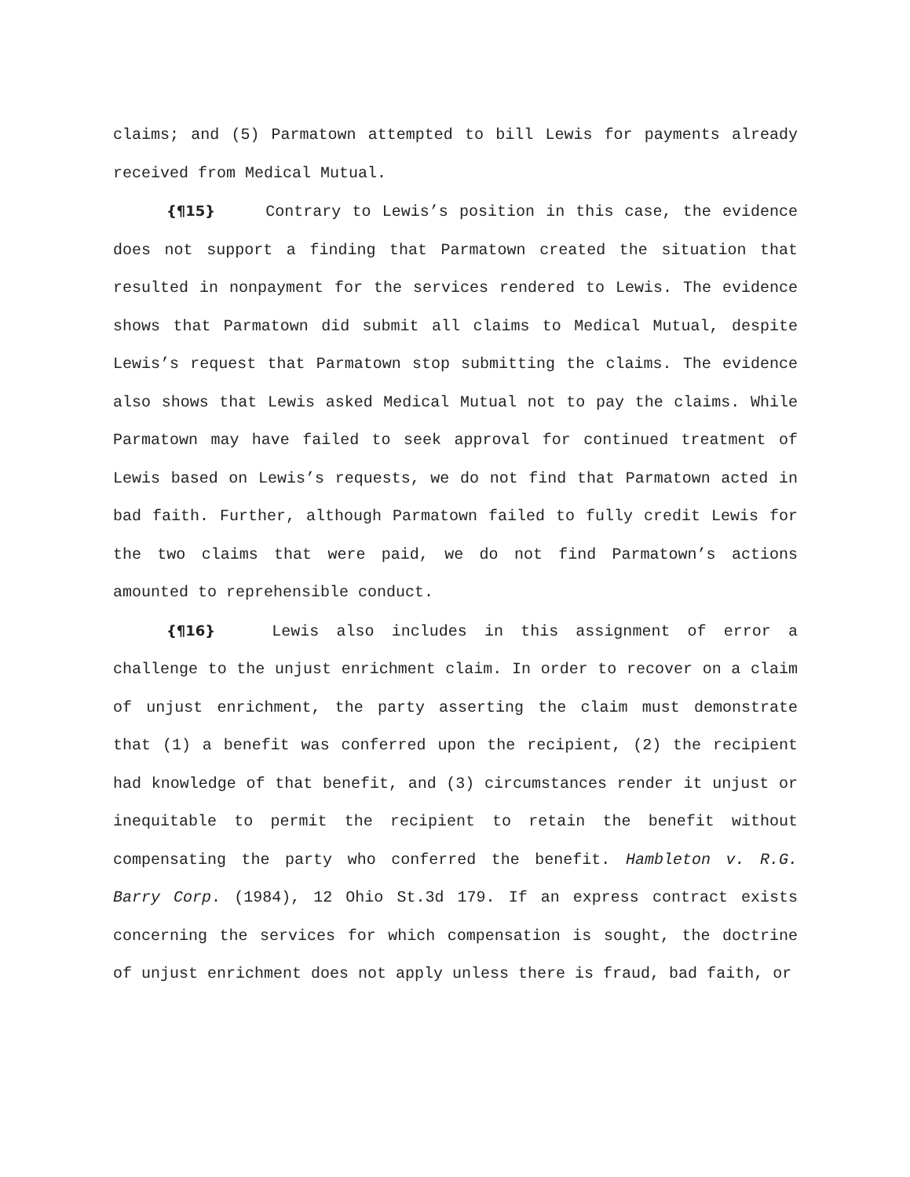claims; and (5) Parmatown attempted to bill Lewis for payments already received from Medical Mutual.
{¶15} Contrary to Lewis’s position in this case, the evidence does not support a finding that Parmatown created the situation that resulted in nonpayment for the services rendered to Lewis. The evidence shows that Parmatown did submit all claims to Medical Mutual, despite Lewis’s request that Parmatown stop submitting the claims. The evidence also shows that Lewis asked Medical Mutual not to pay the claims. While Parmatown may have failed to seek approval for continued treatment of Lewis based on Lewis’s requests, we do not find that Parmatown acted in bad faith. Further, although Parmatown failed to fully credit Lewis for the two claims that were paid, we do not find Parmatown’s actions amounted to reprehensible conduct.
{¶16} Lewis also includes in this assignment of error a challenge to the unjust enrichment claim. In order to recover on a claim of unjust enrichment, the party asserting the claim must demonstrate that (1) a benefit was conferred upon the recipient, (2) the recipient had knowledge of that benefit, and (3) circumstances render it unjust or inequitable to permit the recipient to retain the benefit without compensating the party who conferred the benefit. Hambleton v. R.G. Barry Corp. (1984), 12 Ohio St.3d 179. If an express contract exists concerning the services for which compensation is sought, the doctrine of unjust enrichment does not apply unless there is fraud, bad faith, or